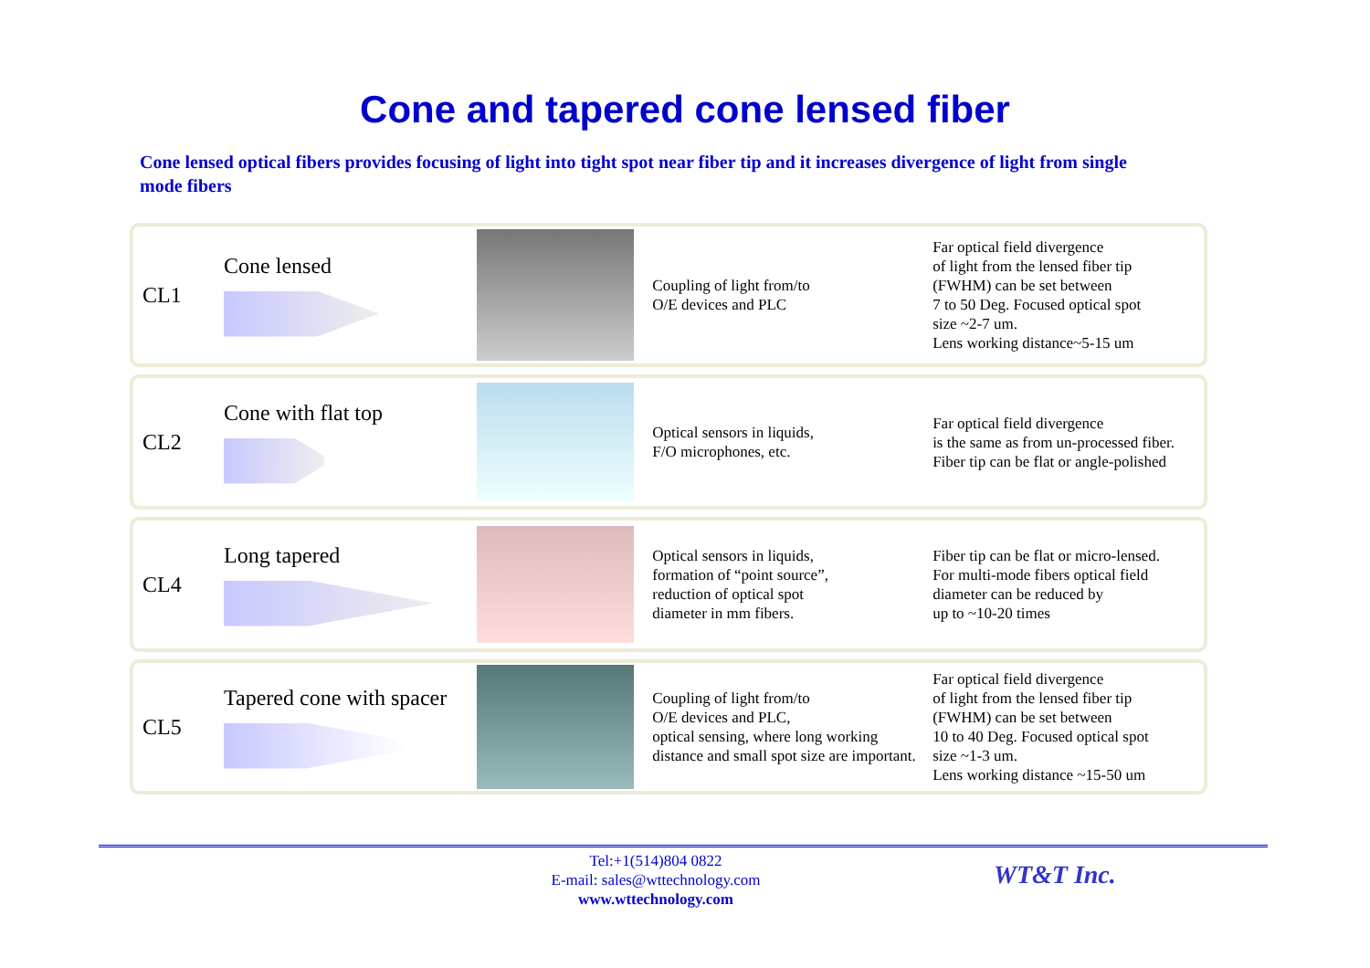Cone and tapered cone lensed fiber
Cone lensed optical fibers provides focusing of light into tight spot near fiber tip and it increases divergence of light from single mode fibers
CL1 Cone lensed
Coupling of light from/to
O/E devices and PLC
Far optical field divergence
of light from the lensed fiber tip
(FWHM) can be set between
7 to 50 Deg. Focused optical spot
size ~2-7 um.
Lens working distance~5-15 um
CL2 Cone with flat top
Optical sensors in liquids,
F/O microphones, etc.
Far optical field divergence
is the same as from un-processed fiber.
Fiber tip can be flat or angle-polished
CL4 Long tapered
Optical sensors in liquids,
formation of “point source”,
reduction of optical spot
diameter in mm fibers.
Fiber tip can be flat or micro-lensed.
For multi-mode fibers optical field
diameter can be reduced by
up to ~10-20 times
CL5
Tapered cone with spacer
Coupling of light from/to
O/E devices and PLC,
optical sensing, where long working
distance and small spot size are important.
Far optical field divergence
of light from the lensed fiber tip
(FWHM) can be set between
10 to 40 Deg. Focused optical spot
size ~1-3 um.
Lens working distance ~15-50 um
Tel:+1(514)804 0822
E-mail: sales@wttechnology.com
www.wttechnology.com
WT&T Inc.